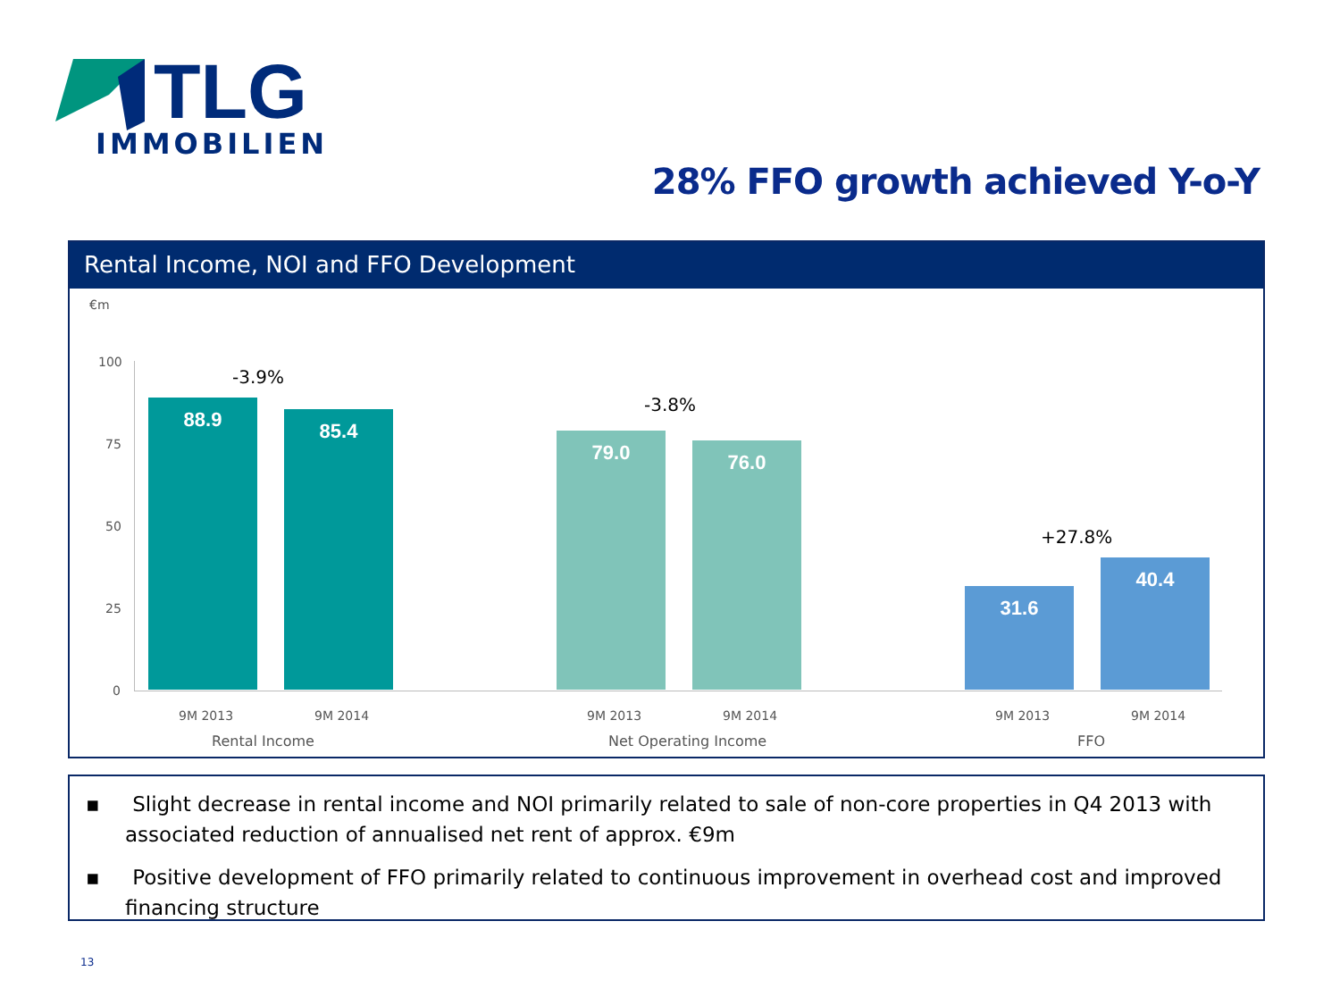TLG
IMMOBILIEN
28% FFO growth achieved Y-o-Y
Rental Income, NOI and FFO Development
€m
100
75
50
25
0
88.9 85.4 79.0 76.0 31.6 40.4
-3.9%
-3.8%
+27.8%
9M 2013 9M 2014 9M 2013 9M 2014 9M 2013 9M 2014
Rental Income Net Operating Income FFO
▪ Slight decrease in rental income and NOI primarily related to sale of non-core properties in Q4 2013 with associated reduction of annualised net rent of approx. €9m
▪ Positive development of FFO primarily related to continuous improvement in overhead cost and improved financing structure
13